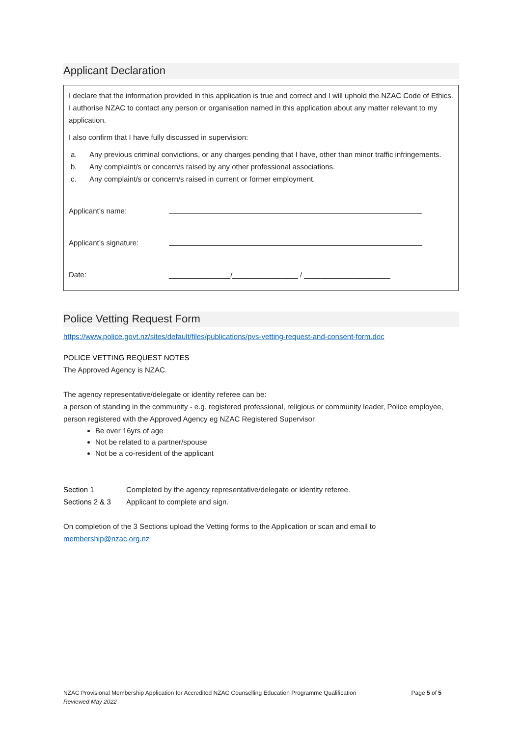Applicant Declaration
I declare that the information provided in this application is true and correct and I will uphold the NZAC Code of Ethics. I authorise NZAC to contact any person or organisation named in this application about any matter relevant to my application.
I also confirm that I have fully discussed in supervision:
a. Any previous criminal convictions, or any charges pending that I have, other than minor traffic infringements.
b. Any complaint/s or concern/s raised by any other professional associations.
c. Any complaint/s or concern/s raised in current or former employment.
Applicant’s name:
Applicant’s signature:
Date: _______________/________________ / _____________________
Police Vetting Request Form
https://www.police.govt.nz/sites/default/files/publications/pvs-vetting-request-and-consent-form.doc
POLICE VETTING REQUEST NOTES
The Approved Agency is NZAC.
The agency representative/delegate or identity referee can be:
a person of standing in the community - e.g. registered professional, religious or community leader, Police employee, person registered with the Approved Agency eg NZAC Registered Supervisor
Be over 16yrs of age
Not be related to a partner/spouse
Not be a co-resident of the applicant
Section 1 Completed by the agency representative/delegate or identity referee.
Sections 2 & 3 Applicant to complete and sign.
On completion of the 3 Sections upload the Vetting forms to the Application or scan and email to membership@nzac.org.nz
NZAC Provisional Membership Application for Accredited NZAC Counselling Education Programme Qualification Page 5 of 5
Reviewed May 2022